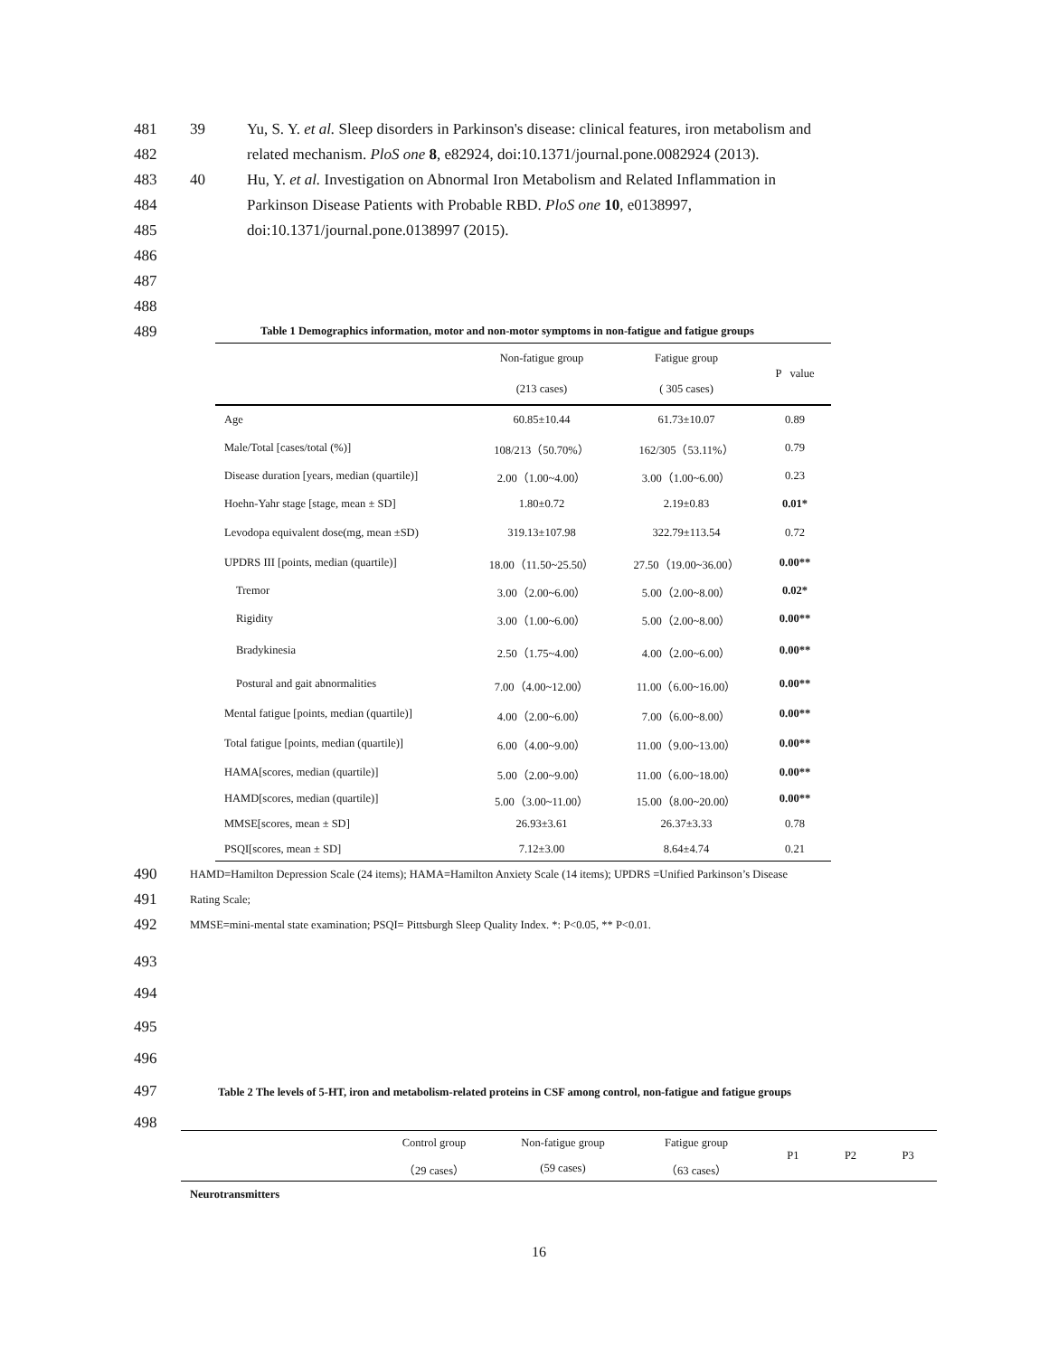481 39 Yu, S. Y. et al. Sleep disorders in Parkinson's disease: clinical features, iron metabolism and
482 related mechanism. PloS one 8, e82924, doi:10.1371/journal.pone.0082924 (2013).
483 40 Hu, Y. et al. Investigation on Abnormal Iron Metabolism and Related Inflammation in
484 Parkinson Disease Patients with Probable RBD. PloS one 10, e0138997,
485 doi:10.1371/journal.pone.0138997 (2015).
486
487
488
489 Table 1 Demographics information, motor and non-motor symptoms in non-fatigue and fatigue groups
| | Non-fatigue group | Fatigue group | P value |
| --- | --- | --- | --- |
| | (213 cases) | ( 305 cases) | |
| Age | 60.85±10.44 | 61.73±10.07 | 0.89 |
| Male/Total [cases/total (%)] | 108/213（50.70%） | 162/305（53.11%） | 0.79 |
| Disease duration [years, median (quartile)] | 2.00（1.00~4.00） | 3.00（1.00~6.00） | 0.23 |
| Hoehn-Yahr stage [stage, mean ± SD] | 1.80±0.72 | 2.19±0.83 | 0.01* |
| Levodopa equivalent dose(mg, mean ±SD) | 319.13±107.98 | 322.79±113.54 | 0.72 |
| UPDRS III [points, median (quartile)] | 18.00（11.50~25.50） | 27.50（19.00~36.00） | 0.00** |
| Tremor | 3.00（2.00~6.00） | 5.00（2.00~8.00） | 0.02* |
| Rigidity | 3.00（1.00~6.00） | 5.00（2.00~8.00） | 0.00** |
| Bradykinesia | 2.50（1.75~4.00） | 4.00（2.00~6.00） | 0.00** |
| Postural and gait abnormalities | 7.00（4.00~12.00） | 11.00（6.00~16.00） | 0.00** |
| Mental fatigue [points, median (quartile)] | 4.00（2.00~6.00） | 7.00（6.00~8.00） | 0.00** |
| Total fatigue [points, median (quartile)] | 6.00（4.00~9.00） | 11.00（9.00~13.00） | 0.00** |
| HAMA[scores, median (quartile)] | 5.00（2.00~9.00） | 11.00（6.00~18.00） | 0.00** |
| HAMD[scores, median (quartile)] | 5.00（3.00~11.00） | 15.00（8.00~20.00） | 0.00** |
| MMSE[scores, mean ± SD] | 26.93±3.61 | 26.37±3.33 | 0.78 |
| PSQI[scores, mean ± SD] | 7.12±3.00 | 8.64±4.74 | 0.21 |
490 HAMD=Hamilton Depression Scale (24 items); HAMA=Hamilton Anxiety Scale (14 items); UPDRS =Unified Parkinson’s Disease
491 Rating Scale;
492 MMSE=mini-mental state examination; PSQI= Pittsburgh Sleep Quality Index. *: P<0.05, ** P<0.01.
493
494
495
496
497 Table 2 The levels of 5-HT, iron and metabolism-related proteins in CSF among control, non-fatigue and fatigue groups
498
| | Control group | Non-fatigue group | Fatigue group | P1 | P2 | P3 |
| --- | --- | --- | --- | --- | --- | --- |
| | （29 cases） | (59 cases) | （63 cases） | | | |
| Neurotransmitters | | | | | | |
16